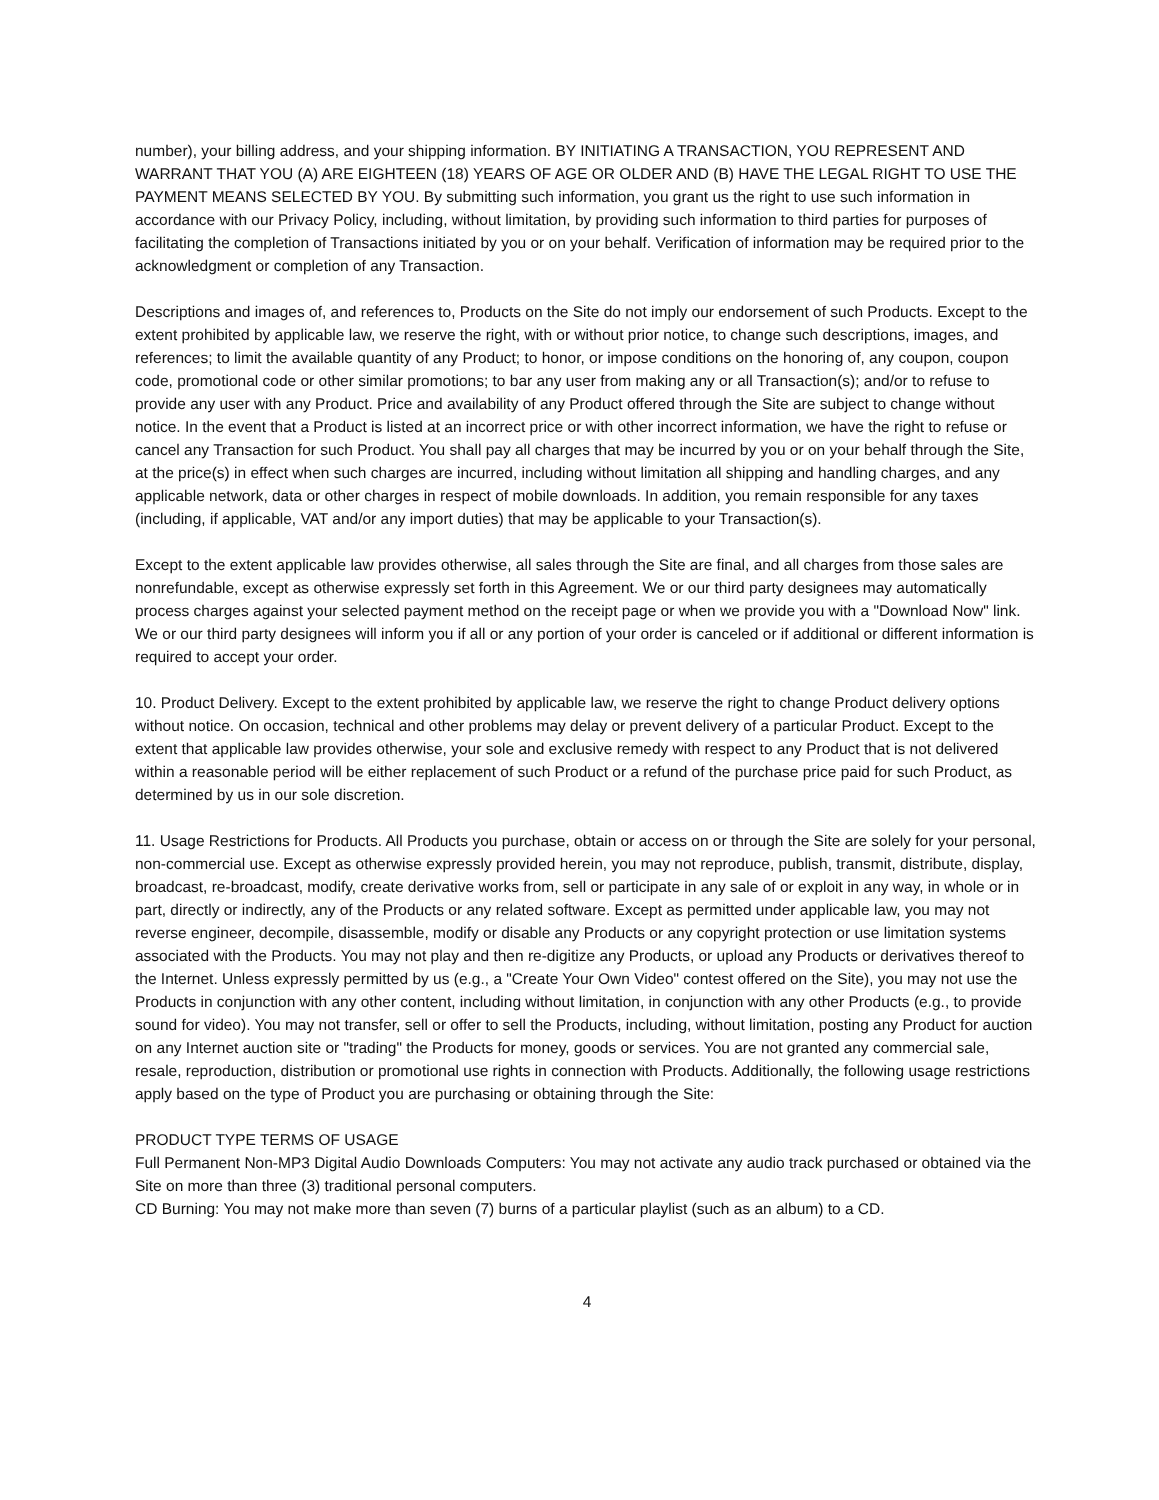number), your billing address, and your shipping information. BY INITIATING A TRANSACTION, YOU REPRESENT AND WARRANT THAT YOU (A) ARE EIGHTEEN (18) YEARS OF AGE OR OLDER AND (B) HAVE THE LEGAL RIGHT TO USE THE PAYMENT MEANS SELECTED BY YOU. By submitting such information, you grant us the right to use such information in accordance with our Privacy Policy, including, without limitation, by providing such information to third parties for purposes of facilitating the completion of Transactions initiated by you or on your behalf. Verification of information may be required prior to the acknowledgment or completion of any Transaction.
Descriptions and images of, and references to, Products on the Site do not imply our endorsement of such Products. Except to the extent prohibited by applicable law, we reserve the right, with or without prior notice, to change such descriptions, images, and references; to limit the available quantity of any Product; to honor, or impose conditions on the honoring of, any coupon, coupon code, promotional code or other similar promotions; to bar any user from making any or all Transaction(s); and/or to refuse to provide any user with any Product. Price and availability of any Product offered through the Site are subject to change without notice. In the event that a Product is listed at an incorrect price or with other incorrect information, we have the right to refuse or cancel any Transaction for such Product. You shall pay all charges that may be incurred by you or on your behalf through the Site, at the price(s) in effect when such charges are incurred, including without limitation all shipping and handling charges, and any applicable network, data or other charges in respect of mobile downloads. In addition, you remain responsible for any taxes (including, if applicable, VAT and/or any import duties) that may be applicable to your Transaction(s).
Except to the extent applicable law provides otherwise, all sales through the Site are final, and all charges from those sales are nonrefundable, except as otherwise expressly set forth in this Agreement. We or our third party designees may automatically process charges against your selected payment method on the receipt page or when we provide you with a "Download Now" link. We or our third party designees will inform you if all or any portion of your order is canceled or if additional or different information is required to accept your order.
10. Product Delivery. Except to the extent prohibited by applicable law, we reserve the right to change Product delivery options without notice. On occasion, technical and other problems may delay or prevent delivery of a particular Product. Except to the extent that applicable law provides otherwise, your sole and exclusive remedy with respect to any Product that is not delivered within a reasonable period will be either replacement of such Product or a refund of the purchase price paid for such Product, as determined by us in our sole discretion.
11. Usage Restrictions for Products. All Products you purchase, obtain or access on or through the Site are solely for your personal, non-commercial use. Except as otherwise expressly provided herein, you may not reproduce, publish, transmit, distribute, display, broadcast, re-broadcast, modify, create derivative works from, sell or participate in any sale of or exploit in any way, in whole or in part, directly or indirectly, any of the Products or any related software. Except as permitted under applicable law, you may not reverse engineer, decompile, disassemble, modify or disable any Products or any copyright protection or use limitation systems associated with the Products. You may not play and then re-digitize any Products, or upload any Products or derivatives thereof to the Internet. Unless expressly permitted by us (e.g., a "Create Your Own Video" contest offered on the Site), you may not use the Products in conjunction with any other content, including without limitation, in conjunction with any other Products (e.g., to provide sound for video). You may not transfer, sell or offer to sell the Products, including, without limitation, posting any Product for auction on any Internet auction site or "trading" the Products for money, goods or services. You are not granted any commercial sale, resale, reproduction, distribution or promotional use rights in connection with Products. Additionally, the following usage restrictions apply based on the type of Product you are purchasing or obtaining through the Site:
PRODUCT TYPE TERMS OF USAGE
Full Permanent Non-MP3 Digital Audio Downloads Computers: You may not activate any audio track purchased or obtained via the Site on more than three (3) traditional personal computers.
CD Burning: You may not make more than seven (7) burns of a particular playlist (such as an album) to a CD.
4